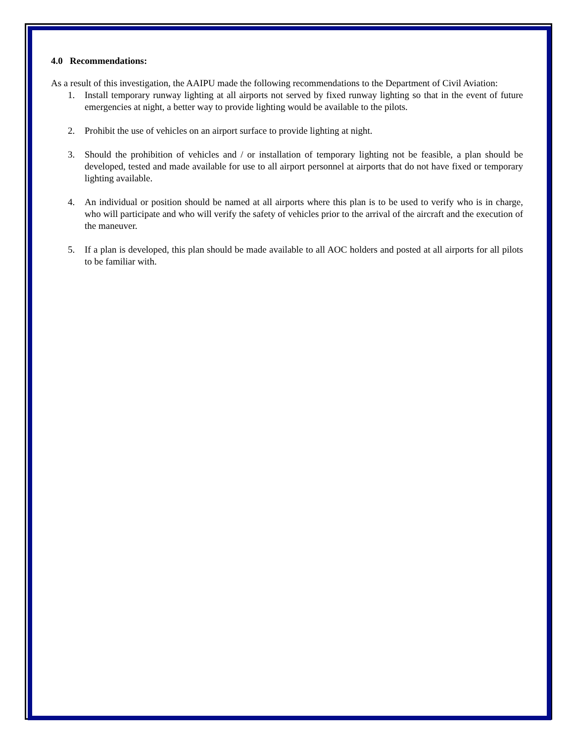4.0 Recommendations:
As a result of this investigation, the AAIPU made the following recommendations to the Department of Civil Aviation:
1. Install temporary runway lighting at all airports not served by fixed runway lighting so that in the event of future emergencies at night, a better way to provide lighting would be available to the pilots.
2. Prohibit the use of vehicles on an airport surface to provide lighting at night.
3. Should the prohibition of vehicles and / or installation of temporary lighting not be feasible, a plan should be developed, tested and made available for use to all airport personnel at airports that do not have fixed or temporary lighting available.
4. An individual or position should be named at all airports where this plan is to be used to verify who is in charge, who will participate and who will verify the safety of vehicles prior to the arrival of the aircraft and the execution of the maneuver.
5. If a plan is developed, this plan should be made available to all AOC holders and posted at all airports for all pilots to be familiar with.